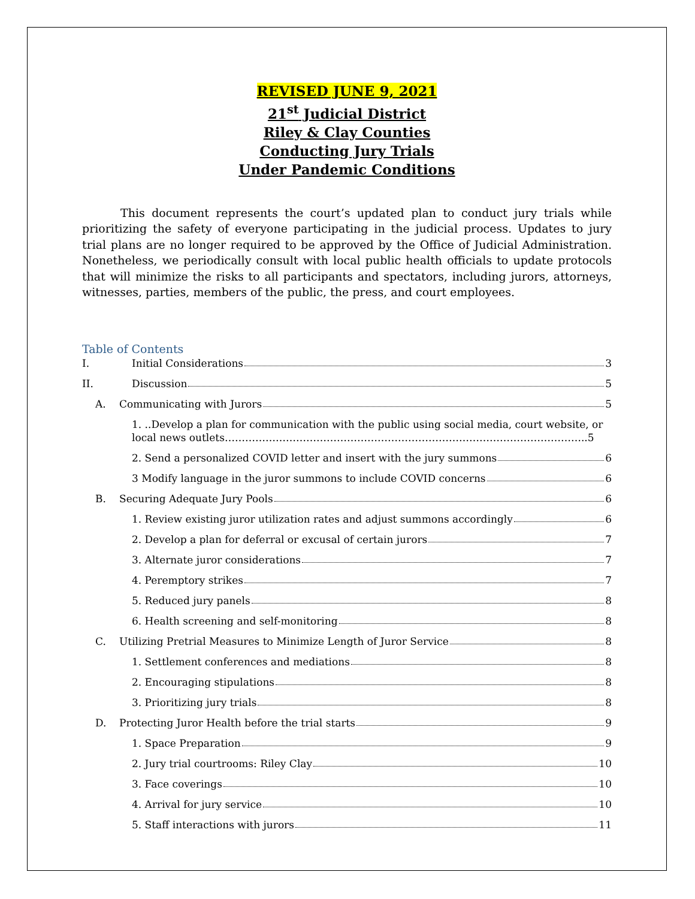REVISED JUNE 9, 2021
21<sup>st</sup> Judicial District
Riley & Clay Counties
Conducting Jury Trials
Under Pandemic Conditions
This document represents the court’s updated plan to conduct jury trials while prioritizing the safety of everyone participating in the judicial process. Updates to jury trial plans are no longer required to be approved by the Office of Judicial Administration. Nonetheless, we periodically consult with local public health officials to update protocols that will minimize the risks to all participants and spectators, including jurors, attorneys, witnesses, parties, members of the public, the press, and court employees.
Table of Contents
I. Initial Considerations 3
II. Discussion 5
A. Communicating with Jurors 5
1. ..Develop a plan for communication with the public using social media, court website, or local news outlets……………………………………………………………………………………………..5
2. Send a personalized COVID letter and insert with the jury summons 6
3 Modify language in the juror summons to include COVID concerns 6
B. Securing Adequate Jury Pools 6
1. Review existing juror utilization rates and adjust summons accordingly 6
2. Develop a plan for deferral or excusal of certain jurors 7
3. Alternate juror considerations 7
4. Peremptory strikes 7
5. Reduced jury panels 8
6. Health screening and self-monitoring 8
C. Utilizing Pretrial Measures to Minimize Length of Juror Service 8
1. Settlement conferences and mediations 8
2. Encouraging stipulations 8
3. Prioritizing jury trials 8
D. Protecting Juror Health before the trial starts 9
1. Space Preparation 9
2. Jury trial courtrooms: Riley Clay 10
3. Face coverings 10
4. Arrival for jury service 10
5. Staff interactions with jurors 11